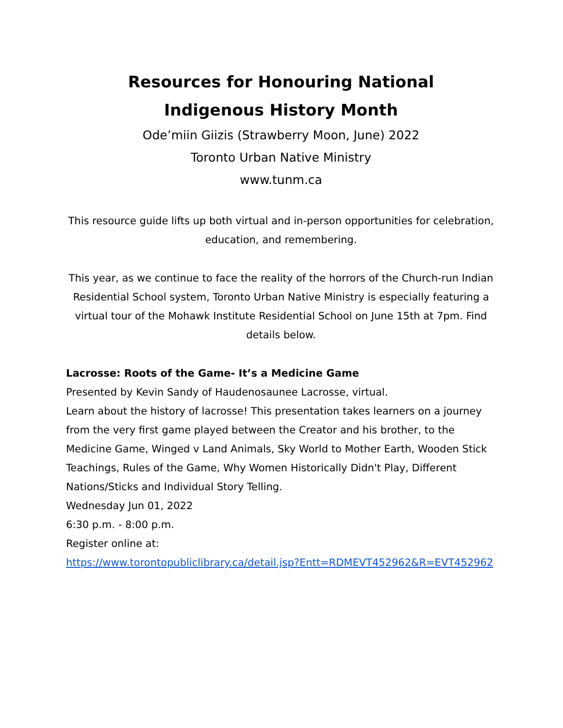Resources for Honouring National
Indigenous History Month
Ode’miin Giizis (Strawberry Moon, June) 2022
Toronto Urban Native Ministry
www.tunm.ca
This resource guide lifts up both virtual and in-person opportunities for celebration, education, and remembering.
This year, as we continue to face the reality of the horrors of the Church-run Indian Residential School system, Toronto Urban Native Ministry is especially featuring a virtual tour of the Mohawk Institute Residential School on June 15th at 7pm. Find details below.
Lacrosse: Roots of the Game- It’s a Medicine Game
Presented by Kevin Sandy of Haudenosaunee Lacrosse, virtual.
Learn about the history of lacrosse! This presentation takes learners on a journey from the very first game played between the Creator and his brother, to the Medicine Game, Winged v Land Animals, Sky World to Mother Earth, Wooden Stick Teachings, Rules of the Game, Why Women Historically Didn't Play, Different Nations/Sticks and Individual Story Telling.
Wednesday Jun 01, 2022
6:30 p.m. - 8:00 p.m.
Register online at:
https://www.torontopubliclibrary.ca/detail.jsp?Entt=RDMEVT452962&R=EVT452962